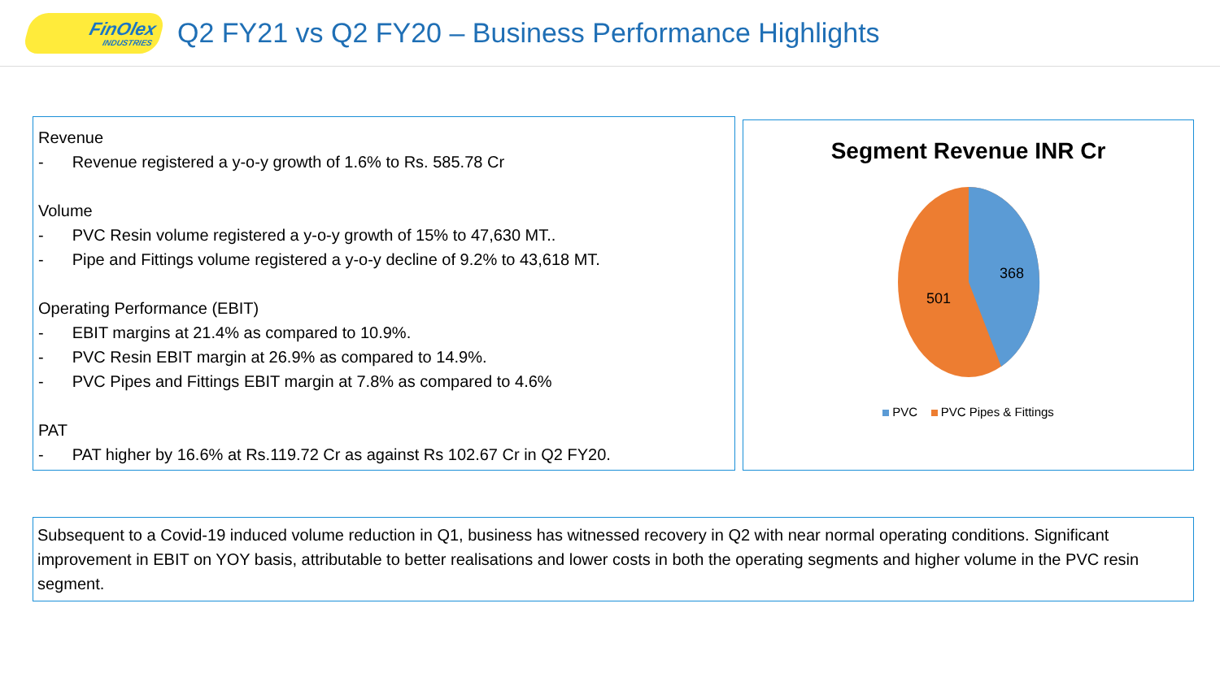FinOlex
INDUSTRIES
Q2 FY21 vs Q2 FY20 – Business Performance Highlights
Revenue
- Revenue registered a y-o-y growth of 1.6% to Rs. 585.78 Cr
Volume
- PVC Resin volume registered a y-o-y growth of 15% to 47,630 MT..
- Pipe and Fittings volume registered a y-o-y decline of 9.2% to 43,618 MT.
Operating Performance (EBIT)
- EBIT margins at 21.4% as compared to 10.9%.
- PVC Resin EBIT margin at 26.9% as compared to 14.9%.
- PVC Pipes and Fittings EBIT margin at 7.8% as compared to 4.6%
PAT
- PAT higher by 16.6% at Rs.119.72 Cr as against Rs 102.67 Cr in Q2 FY20.
Segment Revenue INR Cr
368
501
PVC PVC Pipes & Fittings
Subsequent to a Covid-19 induced volume reduction in Q1, business has witnessed recovery in Q2 with near normal operating conditions. Significant improvement in EBIT on YOY basis, attributable to better realisations and lower costs in both the operating segments and higher volume in the PVC resin segment.